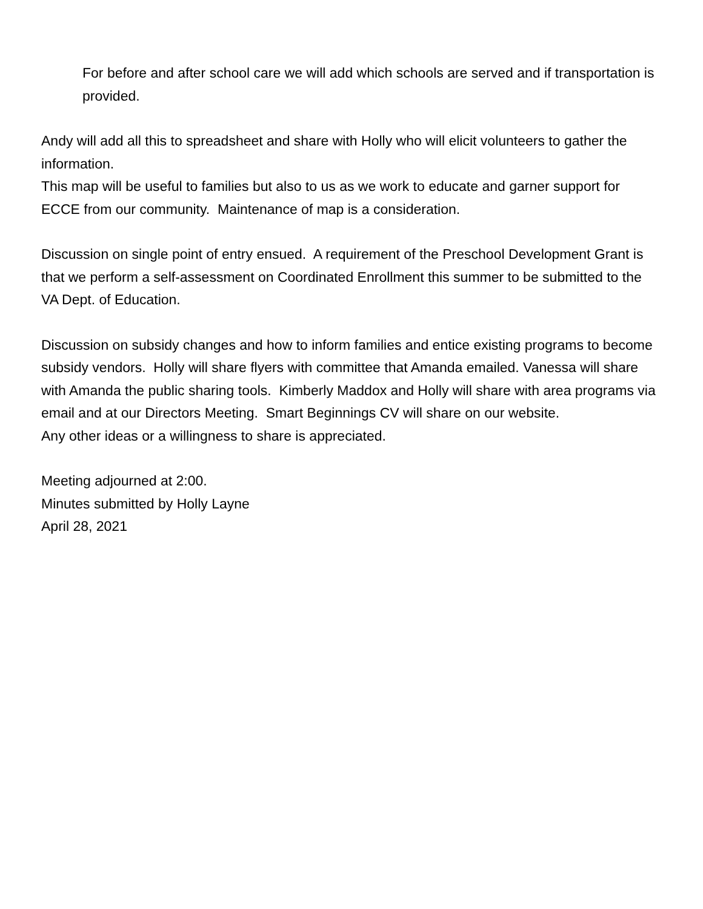For before and after school care we will add which schools are served and if transportation is provided.
Andy will add all this to spreadsheet and share with Holly who will elicit volunteers to gather the information.
This map will be useful to families but also to us as we work to educate and garner support for ECCE from our community. Maintenance of map is a consideration.
Discussion on single point of entry ensued. A requirement of the Preschool Development Grant is that we perform a self-assessment on Coordinated Enrollment this summer to be submitted to the VA Dept. of Education.
Discussion on subsidy changes and how to inform families and entice existing programs to become subsidy vendors. Holly will share flyers with committee that Amanda emailed. Vanessa will share with Amanda the public sharing tools. Kimberly Maddox and Holly will share with area programs via email and at our Directors Meeting. Smart Beginnings CV will share on our website.
Any other ideas or a willingness to share is appreciated.
Meeting adjourned at 2:00.
Minutes submitted by Holly Layne
April 28, 2021